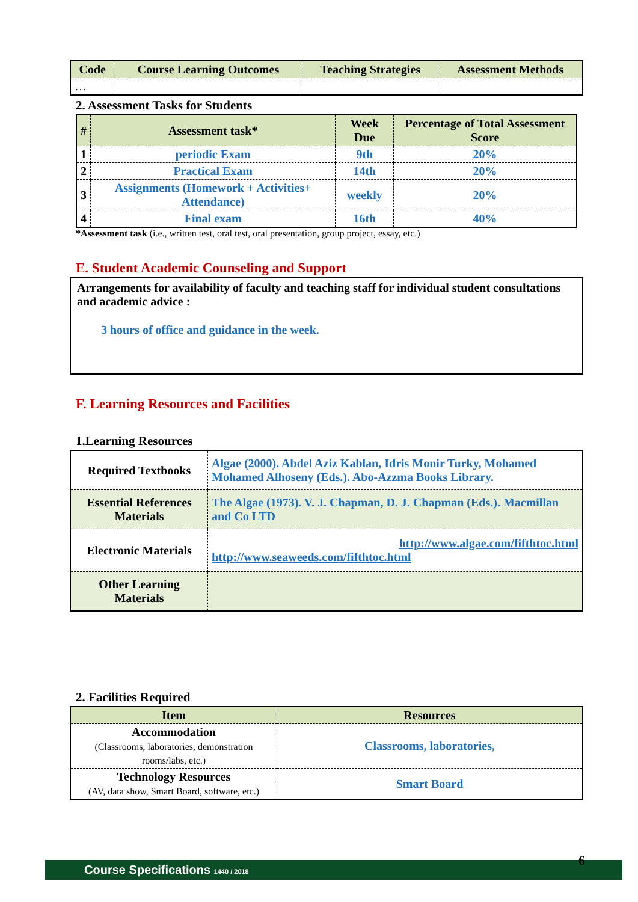| Code | Course Learning Outcomes | Teaching Strategies | Assessment Methods |
| --- | --- | --- | --- |
| … | | | |
2. Assessment Tasks for Students
| # | Assessment task* | Week Due | Percentage of Total Assessment Score |
| --- | --- | --- | --- |
| 1 | periodic Exam | 9th | 20% |
| 2 | Practical Exam | 14th | 20% |
| 3 | Assignments (Homework + Activities+ Attendance) | weekly | 20% |
| 4 | Final exam | 16th | 40% |
*Assessment task (i.e., written test, oral test, oral presentation, group project, essay, etc.)
E. Student Academic Counseling and Support
Arrangements for availability of faculty and teaching staff for individual student consultations and academic advice :
3 hours of office and guidance in the week.
F. Learning Resources and Facilities
1.Learning Resources
| Required Textbooks | Algae (2000). Abdel Aziz Kablan, Idris Monir Turky, Mohamed Mohamed Alhoseny (Eds.). Abo-Azzma Books Library. |
| Essential References Materials | The Algae (1973). V. J. Chapman, D. J. Chapman (Eds.). Macmillan and Co LTD |
| Electronic Materials | http://www.algae.com/fifthtoc.html http://www.seaweeds.com/fifthtoc.html |
| Other Learning Materials | |
2. Facilities Required
| Item | Resources |
| --- | --- |
| Accommodation (Classrooms, laboratories, demonstration rooms/labs, etc.) | Classrooms, laboratories, |
| Technology Resources (AV, data show, Smart Board, software, etc.) | Smart Board |
Course Specifications 1440 / 2018 6